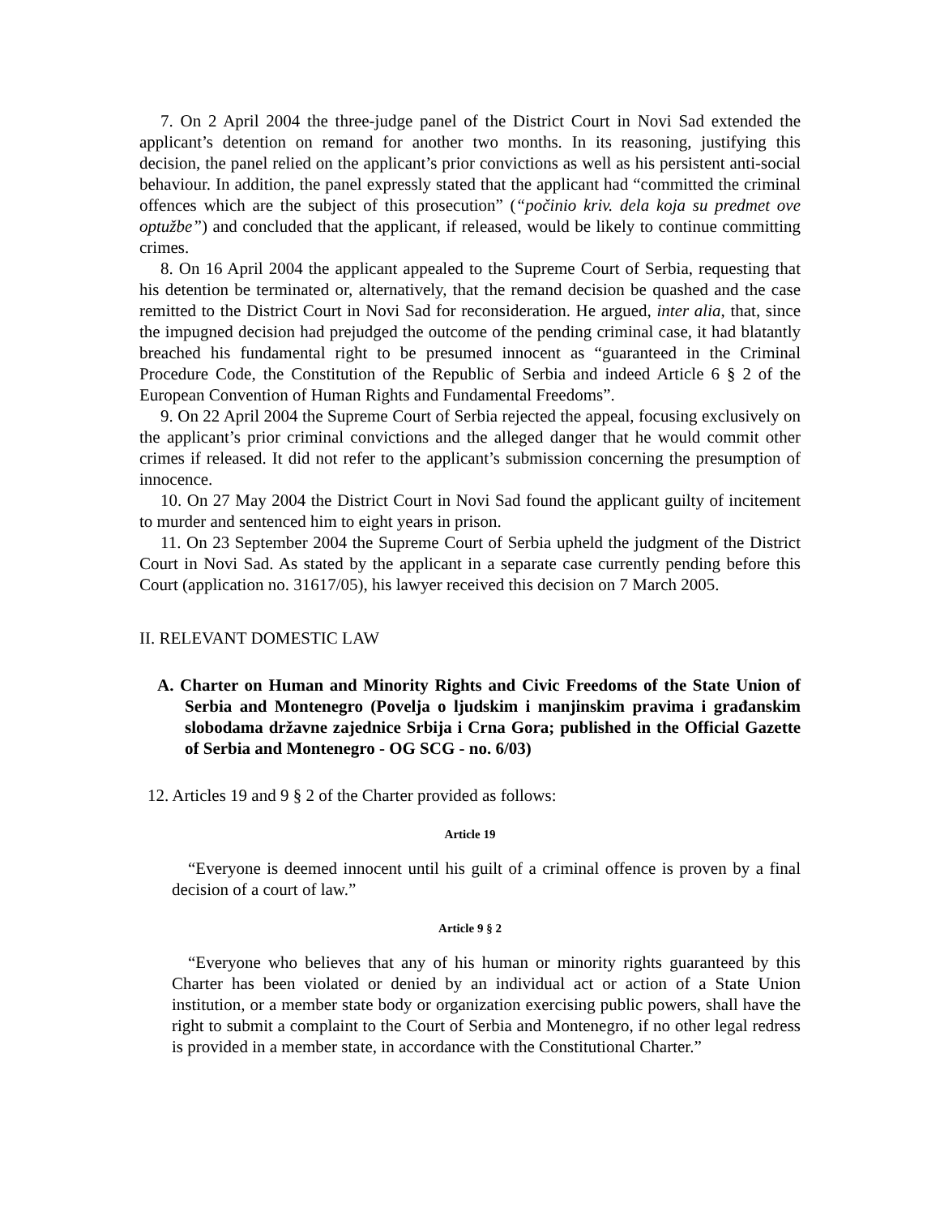7. On 2 April 2004 the three-judge panel of the District Court in Novi Sad extended the applicant’s detention on remand for another two months. In its reasoning, justifying this decision, the panel relied on the applicant’s prior convictions as well as his persistent anti-social behaviour. In addition, the panel expressly stated that the applicant had “committed the criminal offences which are the subject of this prosecution” (“počinio kriv. dela koja su predmet ove optužbe”) and concluded that the applicant, if released, would be likely to continue committing crimes.
8. On 16 April 2004 the applicant appealed to the Supreme Court of Serbia, requesting that his detention be terminated or, alternatively, that the remand decision be quashed and the case remitted to the District Court in Novi Sad for reconsideration. He argued, inter alia, that, since the impugned decision had prejudged the outcome of the pending criminal case, it had blatantly breached his fundamental right to be presumed innocent as “guaranteed in the Criminal Procedure Code, the Constitution of the Republic of Serbia and indeed Article 6 § 2 of the European Convention of Human Rights and Fundamental Freedoms”.
9. On 22 April 2004 the Supreme Court of Serbia rejected the appeal, focusing exclusively on the applicant’s prior criminal convictions and the alleged danger that he would commit other crimes if released. It did not refer to the applicant’s submission concerning the presumption of innocence.
10. On 27 May 2004 the District Court in Novi Sad found the applicant guilty of incitement to murder and sentenced him to eight years in prison.
11. On 23 September 2004 the Supreme Court of Serbia upheld the judgment of the District Court in Novi Sad. As stated by the applicant in a separate case currently pending before this Court (application no. 31617/05), his lawyer received this decision on 7 March 2005.
II. RELEVANT DOMESTIC LAW
A. Charter on Human and Minority Rights and Civic Freedoms of the State Union of Serbia and Montenegro (Povelja o ljudskim i manjinskim pravima i građanskim slobodama državne zajednice Srbija i Crna Gora; published in the Official Gazette of Serbia and Montenegro - OG SCG - no. 6/03)
12. Articles 19 and 9 § 2 of the Charter provided as follows:
Article 19
“Everyone is deemed innocent until his guilt of a criminal offence is proven by a final decision of a court of law.”
Article 9 § 2
“Everyone who believes that any of his human or minority rights guaranteed by this Charter has been violated or denied by an individual act or action of a State Union institution, or a member state body or organization exercising public powers, shall have the right to submit a complaint to the Court of Serbia and Montenegro, if no other legal redress is provided in a member state, in accordance with the Constitutional Charter.”